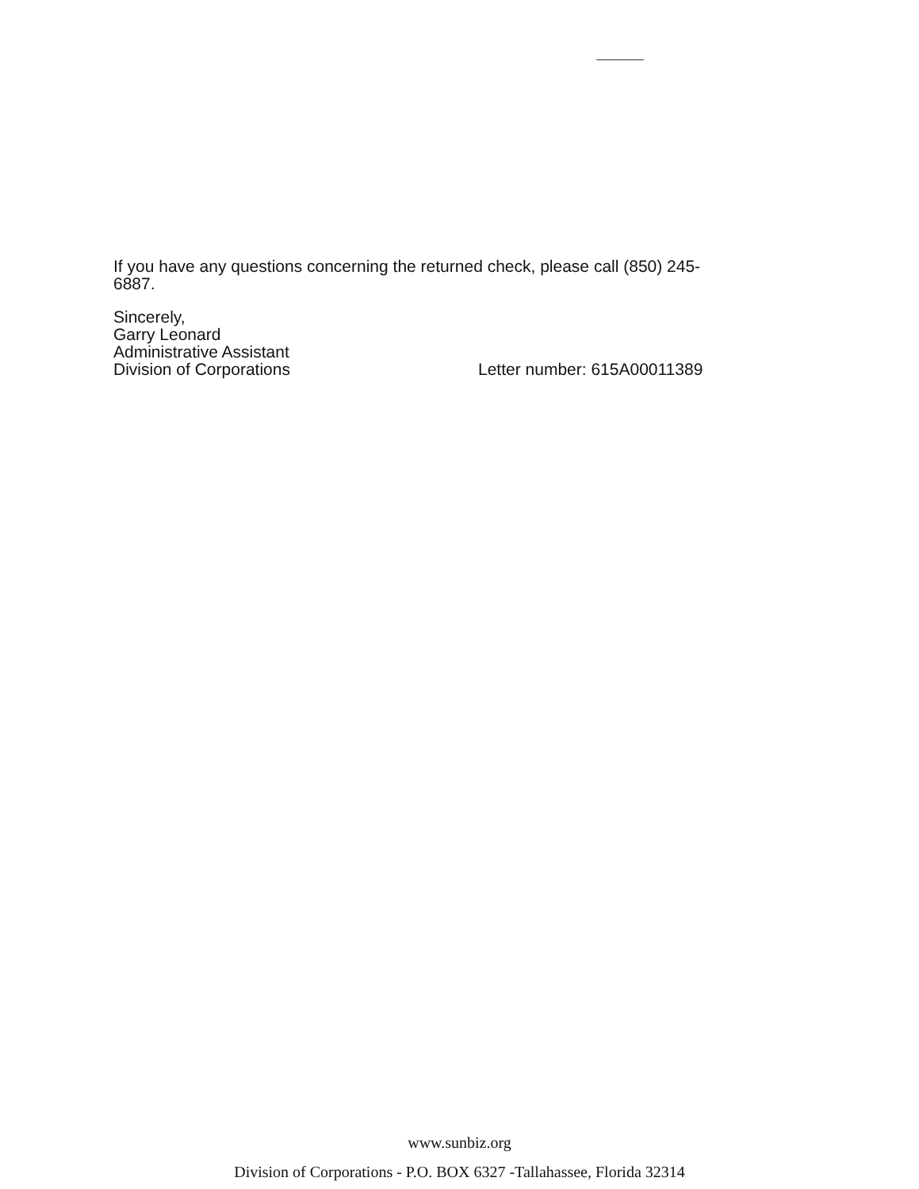If you have any questions concerning the returned check, please call (850) 245-
6887.
Sincerely,
Garry Leonard
Administrative Assistant
Division of Corporations
Letter number: 615A00011389
www.sunbiz.org
Division of Corporations - P.O. BOX 6327 -Tallahassee, Florida 32314